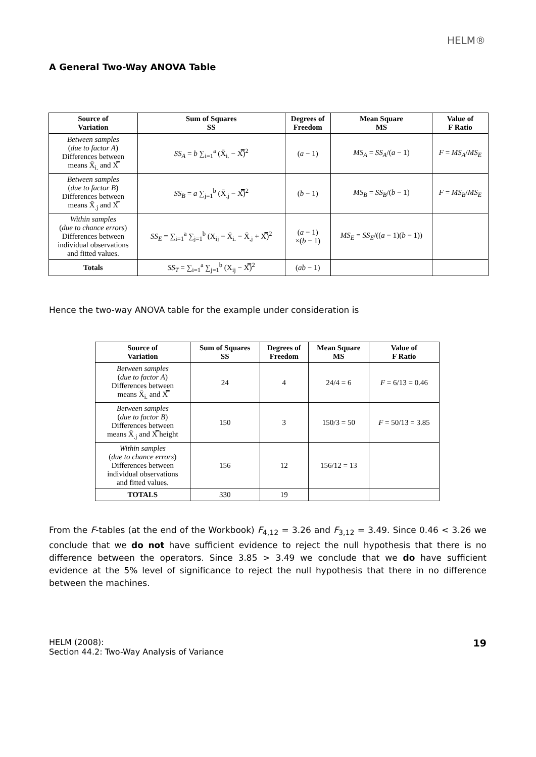HELM®
A General Two-Way ANOVA Table
| Source of Variation | Sum of Squares SS | Degrees of Freedom | Mean Square MS | Value of F Ratio |
| --- | --- | --- | --- | --- |
| Between samples ( due to factor A ) Differences between means X̄<sub>i.</sub> and X̿ | SS<sub>A</sub> = b ∑<sub>i=1</sub><sup>a</sup> (X̄<sub>i.</sub> − X̿)<sup>2</sup> | ( a − 1) | MS<sub>A</sub> = SS<sub>A</sub> /( a − 1) | F = MS<sub>A</sub> / MS<sub>E</sub> |
| Between samples ( due to factor B ) Differences between means X̄<sub>.j</sub> and X̿ | SS<sub>B</sub> = a ∑<sub>j=1</sub><sup>b</sup> (X̄<sub>.j</sub> − X̿)<sup>2</sup> | ( b − 1) | MS<sub>B</sub> = SS<sub>B</sub> /( b − 1) | F = MS<sub>B</sub> / MS<sub>E</sub> |
| Within samples ( due to chance errors ) Differences between individual observations and fitted values. | SS<sub>E</sub> = ∑<sub>i=1</sub><sup>a</sup> ∑<sub>j=1</sub><sup>b</sup> (X<sub>ij</sub> − X̄<sub>i.</sub> − X̄<sub>.j</sub> + X̿)<sup>2</sup> | ( a − 1) ×( b − 1) | MS<sub>E</sub> = SS<sub>E</sub> /(( a − 1)( b − 1)) | |
| Totals | SS<sub>T</sub> = ∑<sub>i=1</sub><sup>a</sup> ∑<sub>j=1</sub><sup>b</sup> (X<sub>ij</sub> − X̿)<sup>2</sup> | ( ab − 1) | | |
Hence the two-way ANOVA table for the example under consideration is
| Source of Variation | Sum of Squares SS | Degrees of Freedom | Mean Square MS | Value of F Ratio |
| --- | --- | --- | --- | --- |
| Between samples ( due to factor A ) Differences between means X̄<sub>i.</sub> and X̿ | 24 | 4 | 24/4 = 6 | F = 6/13 = 0.46 |
| Between samples ( due to factor B ) Differences between means X̄<sub>.j</sub> and X̿ height | 150 | 3 | 150/3 = 50 | F = 50/13 = 3.85 |
| Within samples ( due to chance errors ) Differences between individual observations and fitted values. | 156 | 12 | 156/12 = 13 | |
| TOTALS | 330 | 19 | | |
From the F-tables (at the end of the Workbook) F<sub>4,12</sub> = 3.26 and F<sub>3,12</sub> = 3.49. Since 0.46 < 3.26 we conclude that we do not have sufficient evidence to reject the null hypothesis that there is no difference between the operators. Since 3.85 > 3.49 we conclude that we do have sufficient evidence at the 5% level of significance to reject the null hypothesis that there in no difference between the machines.
HELM (2008):
Section 44.2: Two-Way Analysis of Variance
19